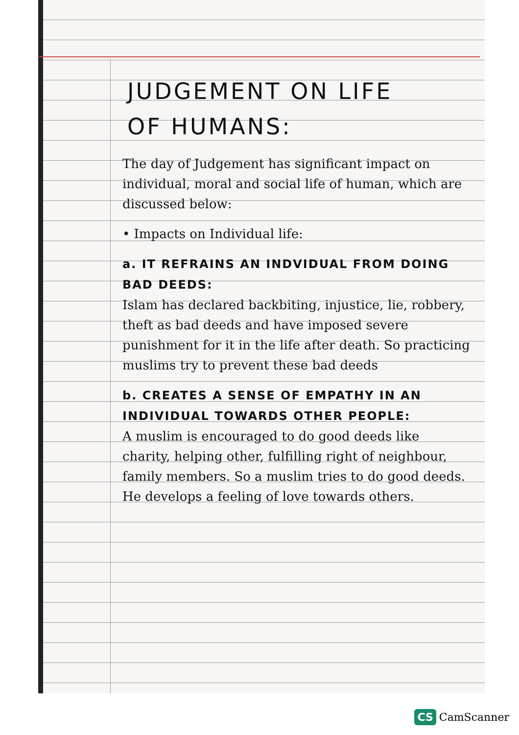JUDGEMENT ON LIFE
OF HUMANS:
The day of Judgement has significant impact on individual, moral and social life of human, which are discussed below:
• Impacts on Individual life:
a. IT REFRAINS AN INDVIDUAL FROM DOING BAD DEEDS:
Islam has declared backbiting, injustice, lie, robbery, theft as bad deeds and have imposed severe punishment for it in the life after death. So practicing muslims try to prevent these bad deeds
b. CREATES A SENSE OF EMPATHY IN AN INDIVIDUAL TOWARDS OTHER PEOPLE:
A muslim is encouraged to do good deeds like charity, helping other, fulfilling right of neighbour, family members. So a muslim tries to do good deeds. He develops a feeling of love towards others.
CS CamScanner